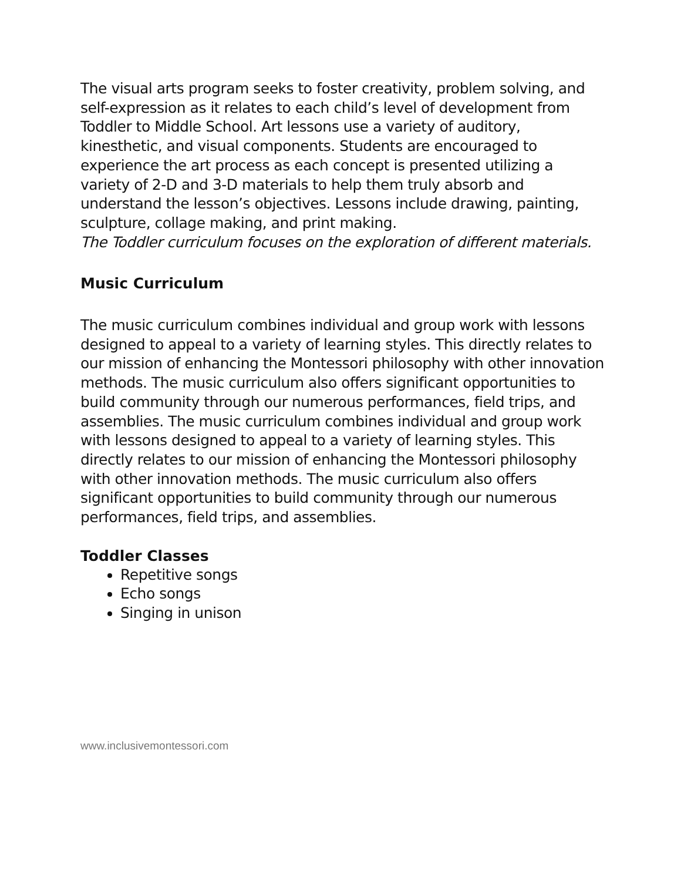The visual arts program seeks to foster creativity, problem solving, and self-expression as it relates to each child’s level of development from Toddler to Middle School. Art lessons use a variety of auditory, kinesthetic, and visual components. Students are encouraged to experience the art process as each concept is presented utilizing a variety of 2-D and 3-D materials to help them truly absorb and understand the lesson’s objectives. Lessons include drawing, painting, sculpture, collage making, and print making.
The Toddler curriculum focuses on the exploration of different materials.
Music Curriculum
The music curriculum combines individual and group work with lessons designed to appeal to a variety of learning styles. This directly relates to our mission of enhancing the Montessori philosophy with other innovation methods. The music curriculum also offers significant opportunities to build community through our numerous performances, field trips, and assemblies. The music curriculum combines individual and group work with lessons designed to appeal to a variety of learning styles. This directly relates to our mission of enhancing the Montessori philosophy with other innovation methods. The music curriculum also offers significant opportunities to build community through our numerous performances, field trips, and assemblies.
Toddler Classes
Repetitive songs
Echo songs
Singing in unison
www.inclusivemontessori.com